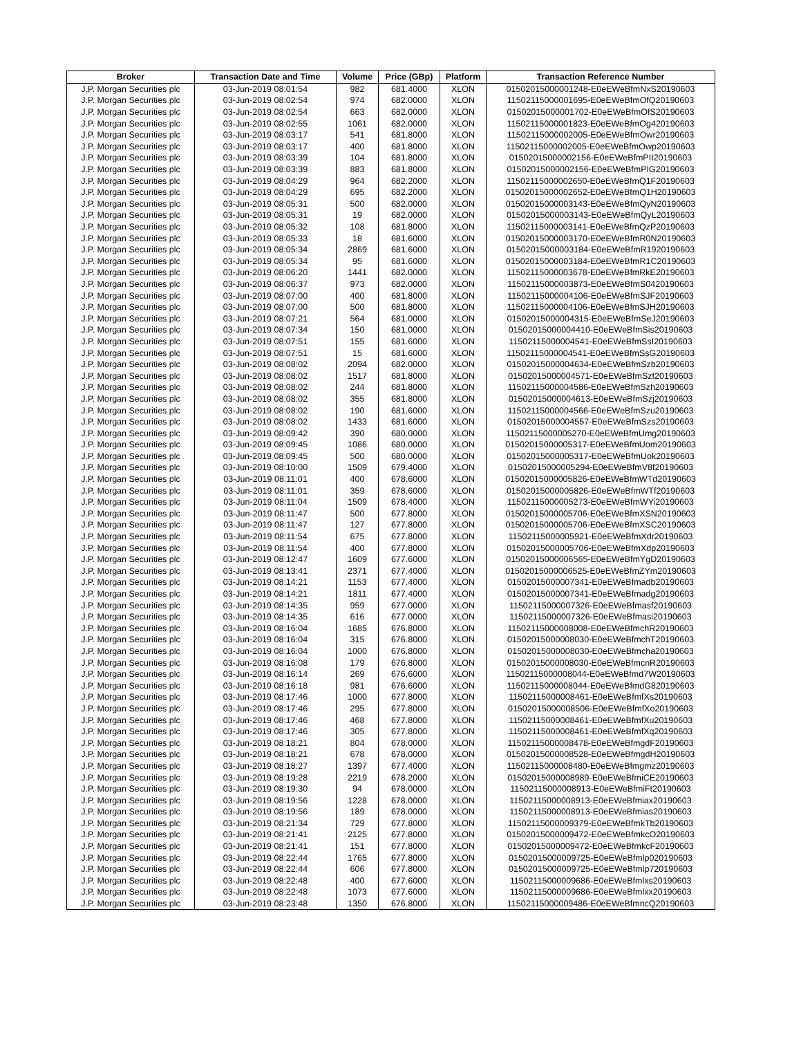| Broker | Transaction Date and Time | Volume | Price (GBp) | Platform | Transaction Reference Number |
| --- | --- | --- | --- | --- | --- |
| J.P. Morgan Securities plc | 03-Jun-2019 08:01:54 | 982 | 681.4000 | XLON | 01502015000001248-E0eEWeBfmNxS20190603 |
| J.P. Morgan Securities plc | 03-Jun-2019 08:02:54 | 974 | 682.0000 | XLON | 11502115000001695-E0eEWeBfmOfQ20190603 |
| J.P. Morgan Securities plc | 03-Jun-2019 08:02:54 | 663 | 682.0000 | XLON | 01502015000001702-E0eEWeBfmOfS20190603 |
| J.P. Morgan Securities plc | 03-Jun-2019 08:02:55 | 1061 | 682.0000 | XLON | 11502115000001823-E0eEWeBfmOg420190603 |
| J.P. Morgan Securities plc | 03-Jun-2019 08:03:17 | 541 | 681.8000 | XLON | 11502115000002005-E0eEWeBfmOwr20190603 |
| J.P. Morgan Securities plc | 03-Jun-2019 08:03:17 | 400 | 681.8000 | XLON | 11502115000002005-E0eEWeBfmOwp20190603 |
| J.P. Morgan Securities plc | 03-Jun-2019 08:03:39 | 104 | 681.8000 | XLON | 01502015000002156-E0eEWeBfmPII20190603 |
| J.P. Morgan Securities plc | 03-Jun-2019 08:03:39 | 883 | 681.8000 | XLON | 01502015000002156-E0eEWeBfmPIG20190603 |
| J.P. Morgan Securities plc | 03-Jun-2019 08:04:29 | 964 | 682.2000 | XLON | 11502115000002650-E0eEWeBfmQ1F20190603 |
| J.P. Morgan Securities plc | 03-Jun-2019 08:04:29 | 695 | 682.2000 | XLON | 01502015000002652-E0eEWeBfmQ1H20190603 |
| J.P. Morgan Securities plc | 03-Jun-2019 08:05:31 | 500 | 682.0000 | XLON | 01502015000003143-E0eEWeBfmQyN20190603 |
| J.P. Morgan Securities plc | 03-Jun-2019 08:05:31 | 19 | 682.0000 | XLON | 01502015000003143-E0eEWeBfmQyL20190603 |
| J.P. Morgan Securities plc | 03-Jun-2019 08:05:32 | 108 | 681.8000 | XLON | 11502115000003141-E0eEWeBfmQzP20190603 |
| J.P. Morgan Securities plc | 03-Jun-2019 08:05:33 | 18 | 681.6000 | XLON | 01502015000003170-E0eEWeBfmR0N20190603 |
| J.P. Morgan Securities plc | 03-Jun-2019 08:05:34 | 2869 | 681.6000 | XLON | 01502015000003184-E0eEWeBfmR1920190603 |
| J.P. Morgan Securities plc | 03-Jun-2019 08:05:34 | 95 | 681.6000 | XLON | 01502015000003184-E0eEWeBfmR1C20190603 |
| J.P. Morgan Securities plc | 03-Jun-2019 08:06:20 | 1441 | 682.0000 | XLON | 11502115000003678-E0eEWeBfmRkE20190603 |
| J.P. Morgan Securities plc | 03-Jun-2019 08:06:37 | 973 | 682.0000 | XLON | 11502115000003873-E0eEWeBfmS0420190603 |
| J.P. Morgan Securities plc | 03-Jun-2019 08:07:00 | 400 | 681.8000 | XLON | 11502115000004106-E0eEWeBfmSJF20190603 |
| J.P. Morgan Securities plc | 03-Jun-2019 08:07:00 | 500 | 681.8000 | XLON | 11502115000004106-E0eEWeBfmSJH20190603 |
| J.P. Morgan Securities plc | 03-Jun-2019 08:07:21 | 564 | 681.0000 | XLON | 01502015000004315-E0eEWeBfmSeJ20190603 |
| J.P. Morgan Securities plc | 03-Jun-2019 08:07:34 | 150 | 681.0000 | XLON | 01502015000004410-E0eEWeBfmSis20190603 |
| J.P. Morgan Securities plc | 03-Jun-2019 08:07:51 | 155 | 681.6000 | XLON | 11502115000004541-E0eEWeBfmSsI20190603 |
| J.P. Morgan Securities plc | 03-Jun-2019 08:07:51 | 15 | 681.6000 | XLON | 11502115000004541-E0eEWeBfmSsG20190603 |
| J.P. Morgan Securities plc | 03-Jun-2019 08:08:02 | 2094 | 682.0000 | XLON | 01502015000004634-E0eEWeBfmSzb20190603 |
| J.P. Morgan Securities plc | 03-Jun-2019 08:08:02 | 1517 | 681.8000 | XLON | 01502015000004571-E0eEWeBfmSzf20190603 |
| J.P. Morgan Securities plc | 03-Jun-2019 08:08:02 | 244 | 681.8000 | XLON | 11502115000004586-E0eEWeBfmSzh20190603 |
| J.P. Morgan Securities plc | 03-Jun-2019 08:08:02 | 355 | 681.8000 | XLON | 01502015000004613-E0eEWeBfmSzj20190603 |
| J.P. Morgan Securities plc | 03-Jun-2019 08:08:02 | 190 | 681.6000 | XLON | 11502115000004566-E0eEWeBfmSzu20190603 |
| J.P. Morgan Securities plc | 03-Jun-2019 08:08:02 | 1433 | 681.6000 | XLON | 01502015000004557-E0eEWeBfmSzs20190603 |
| J.P. Morgan Securities plc | 03-Jun-2019 08:09:42 | 390 | 680.0000 | XLON | 11502115000005270-E0eEWeBfmUmg20190603 |
| J.P. Morgan Securities plc | 03-Jun-2019 08:09:45 | 1086 | 680.0000 | XLON | 01502015000005317-E0eEWeBfmUom20190603 |
| J.P. Morgan Securities plc | 03-Jun-2019 08:09:45 | 500 | 680.0000 | XLON | 01502015000005317-E0eEWeBfmUok20190603 |
| J.P. Morgan Securities plc | 03-Jun-2019 08:10:00 | 1509 | 679.4000 | XLON | 01502015000005294-E0eEWeBfmV8f20190603 |
| J.P. Morgan Securities plc | 03-Jun-2019 08:11:01 | 400 | 678.6000 | XLON | 01502015000005826-E0eEWeBfmWTd20190603 |
| J.P. Morgan Securities plc | 03-Jun-2019 08:11:01 | 359 | 678.6000 | XLON | 01502015000005826-E0eEWeBfmWTf20190603 |
| J.P. Morgan Securities plc | 03-Jun-2019 08:11:04 | 1509 | 678.4000 | XLON | 11502115000005273-E0eEWeBfmWYi20190603 |
| J.P. Morgan Securities plc | 03-Jun-2019 08:11:47 | 500 | 677.8000 | XLON | 01502015000005706-E0eEWeBfmXSN20190603 |
| J.P. Morgan Securities plc | 03-Jun-2019 08:11:47 | 127 | 677.8000 | XLON | 01502015000005706-E0eEWeBfmXSC20190603 |
| J.P. Morgan Securities plc | 03-Jun-2019 08:11:54 | 675 | 677.8000 | XLON | 11502115000005921-E0eEWeBfmXdr20190603 |
| J.P. Morgan Securities plc | 03-Jun-2019 08:11:54 | 400 | 677.8000 | XLON | 01502015000005706-E0eEWeBfmXdp20190603 |
| J.P. Morgan Securities plc | 03-Jun-2019 08:12:47 | 1609 | 677.6000 | XLON | 01502015000006565-E0eEWeBfmYgD20190603 |
| J.P. Morgan Securities plc | 03-Jun-2019 08:13:41 | 2371 | 677.4000 | XLON | 01502015000006525-E0eEWeBfmZYm20190603 |
| J.P. Morgan Securities plc | 03-Jun-2019 08:14:21 | 1153 | 677.4000 | XLON | 01502015000007341-E0eEWeBfmadb20190603 |
| J.P. Morgan Securities plc | 03-Jun-2019 08:14:21 | 1811 | 677.4000 | XLON | 01502015000007341-E0eEWeBfmadg20190603 |
| J.P. Morgan Securities plc | 03-Jun-2019 08:14:35 | 959 | 677.0000 | XLON | 11502115000007326-E0eEWeBfmasf20190603 |
| J.P. Morgan Securities plc | 03-Jun-2019 08:14:35 | 616 | 677.0000 | XLON | 11502115000007326-E0eEWeBfmasi20190603 |
| J.P. Morgan Securities plc | 03-Jun-2019 08:16:04 | 1685 | 676.8000 | XLON | 11502115000008008-E0eEWeBfmchR20190603 |
| J.P. Morgan Securities plc | 03-Jun-2019 08:16:04 | 315 | 676.8000 | XLON | 01502015000008030-E0eEWeBfmchT20190603 |
| J.P. Morgan Securities plc | 03-Jun-2019 08:16:04 | 1000 | 676.8000 | XLON | 01502015000008030-E0eEWeBfmcha20190603 |
| J.P. Morgan Securities plc | 03-Jun-2019 08:16:08 | 179 | 676.8000 | XLON | 01502015000008030-E0eEWeBfmcnR20190603 |
| J.P. Morgan Securities plc | 03-Jun-2019 08:16:14 | 269 | 676.6000 | XLON | 11502115000008044-E0eEWeBfmd7W20190603 |
| J.P. Morgan Securities plc | 03-Jun-2019 08:16:18 | 981 | 676.6000 | XLON | 11502115000008044-E0eEWeBfmdG820190603 |
| J.P. Morgan Securities plc | 03-Jun-2019 08:17:46 | 1000 | 677.8000 | XLON | 11502115000008461-E0eEWeBfmfXs20190603 |
| J.P. Morgan Securities plc | 03-Jun-2019 08:17:46 | 295 | 677.8000 | XLON | 01502015000008506-E0eEWeBfmfXo20190603 |
| J.P. Morgan Securities plc | 03-Jun-2019 08:17:46 | 468 | 677.8000 | XLON | 11502115000008461-E0eEWeBfmfXu20190603 |
| J.P. Morgan Securities plc | 03-Jun-2019 08:17:46 | 305 | 677.8000 | XLON | 11502115000008461-E0eEWeBfmfXq20190603 |
| J.P. Morgan Securities plc | 03-Jun-2019 08:18:21 | 804 | 678.0000 | XLON | 11502115000008478-E0eEWeBfmgdF20190603 |
| J.P. Morgan Securities plc | 03-Jun-2019 08:18:21 | 678 | 678.0000 | XLON | 01502015000008528-E0eEWeBfmgdH20190603 |
| J.P. Morgan Securities plc | 03-Jun-2019 08:18:27 | 1397 | 677.4000 | XLON | 11502115000008480-E0eEWeBfmgmz20190603 |
| J.P. Morgan Securities plc | 03-Jun-2019 08:19:28 | 2219 | 678.2000 | XLON | 01502015000008989-E0eEWeBfmiCE20190603 |
| J.P. Morgan Securities plc | 03-Jun-2019 08:19:30 | 94 | 678.0000 | XLON | 11502115000008913-E0eEWeBfmiFt20190603 |
| J.P. Morgan Securities plc | 03-Jun-2019 08:19:56 | 1228 | 678.0000 | XLON | 11502115000008913-E0eEWeBfmiax20190603 |
| J.P. Morgan Securities plc | 03-Jun-2019 08:19:56 | 189 | 678.0000 | XLON | 11502115000008913-E0eEWeBfmias20190603 |
| J.P. Morgan Securities plc | 03-Jun-2019 08:21:34 | 729 | 677.8000 | XLON | 11502115000009379-E0eEWeBfmkTb20190603 |
| J.P. Morgan Securities plc | 03-Jun-2019 08:21:41 | 2125 | 677.8000 | XLON | 01502015000009472-E0eEWeBfmkcO20190603 |
| J.P. Morgan Securities plc | 03-Jun-2019 08:21:41 | 151 | 677.8000 | XLON | 01502015000009472-E0eEWeBfmkcF20190603 |
| J.P. Morgan Securities plc | 03-Jun-2019 08:22:44 | 1765 | 677.8000 | XLON | 01502015000009725-E0eEWeBfmlp020190603 |
| J.P. Morgan Securities plc | 03-Jun-2019 08:22:44 | 606 | 677.8000 | XLON | 01502015000009725-E0eEWeBfmlp720190603 |
| J.P. Morgan Securities plc | 03-Jun-2019 08:22:48 | 400 | 677.6000 | XLON | 11502115000009686-E0eEWeBfmlxs20190603 |
| J.P. Morgan Securities plc | 03-Jun-2019 08:22:48 | 1073 | 677.6000 | XLON | 11502115000009686-E0eEWeBfmlxx20190603 |
| J.P. Morgan Securities plc | 03-Jun-2019 08:23:48 | 1350 | 676.8000 | XLON | 11502115000009486-E0eEWeBfmncQ20190603 |